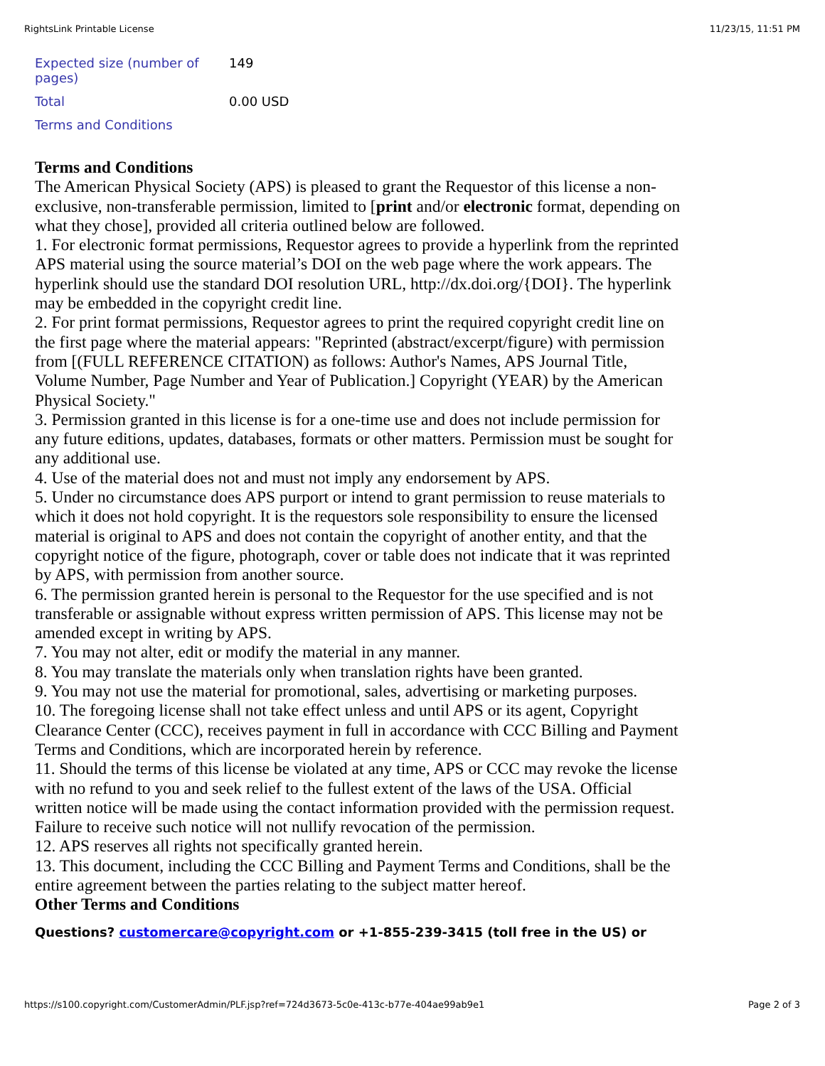RightsLink Printable License 11/23/15, 11:51 PM
| Expected size (number of pages) | 149 |
| Total | 0.00 USD |
| Terms and Conditions | |
Terms and Conditions
The American Physical Society (APS) is pleased to grant the Requestor of this license a non-exclusive, non-transferable permission, limited to [print and/or electronic format, depending on what they chose], provided all criteria outlined below are followed.
1. For electronic format permissions, Requestor agrees to provide a hyperlink from the reprinted APS material using the source material’s DOI on the web page where the work appears. The hyperlink should use the standard DOI resolution URL, http://dx.doi.org/{DOI}. The hyperlink may be embedded in the copyright credit line.
2. For print format permissions, Requestor agrees to print the required copyright credit line on the first page where the material appears: "Reprinted (abstract/excerpt/figure) with permission from [(FULL REFERENCE CITATION) as follows: Author's Names, APS Journal Title, Volume Number, Page Number and Year of Publication.] Copyright (YEAR) by the American Physical Society."
3. Permission granted in this license is for a one-time use and does not include permission for any future editions, updates, databases, formats or other matters. Permission must be sought for any additional use.
4. Use of the material does not and must not imply any endorsement by APS.
5. Under no circumstance does APS purport or intend to grant permission to reuse materials to which it does not hold copyright. It is the requestors sole responsibility to ensure the licensed material is original to APS and does not contain the copyright of another entity, and that the copyright notice of the figure, photograph, cover or table does not indicate that it was reprinted by APS, with permission from another source.
6. The permission granted herein is personal to the Requestor for the use specified and is not transferable or assignable without express written permission of APS. This license may not be amended except in writing by APS.
7. You may not alter, edit or modify the material in any manner.
8. You may translate the materials only when translation rights have been granted.
9. You may not use the material for promotional, sales, advertising or marketing purposes.
10. The foregoing license shall not take effect unless and until APS or its agent, Copyright Clearance Center (CCC), receives payment in full in accordance with CCC Billing and Payment Terms and Conditions, which are incorporated herein by reference.
11. Should the terms of this license be violated at any time, APS or CCC may revoke the license with no refund to you and seek relief to the fullest extent of the laws of the USA. Official written notice will be made using the contact information provided with the permission request. Failure to receive such notice will not nullify revocation of the permission.
12. APS reserves all rights not specifically granted herein.
13. This document, including the CCC Billing and Payment Terms and Conditions, shall be the entire agreement between the parties relating to the subject matter hereof.
Other Terms and Conditions
Questions? customercare@copyright.com or +1-855-239-3415 (toll free in the US) or
https://s100.copyright.com/CustomerAdmin/PLF.jsp?ref=724d3673-5c0e-413c-b77e-404ae99ab9e1 Page 2 of 3